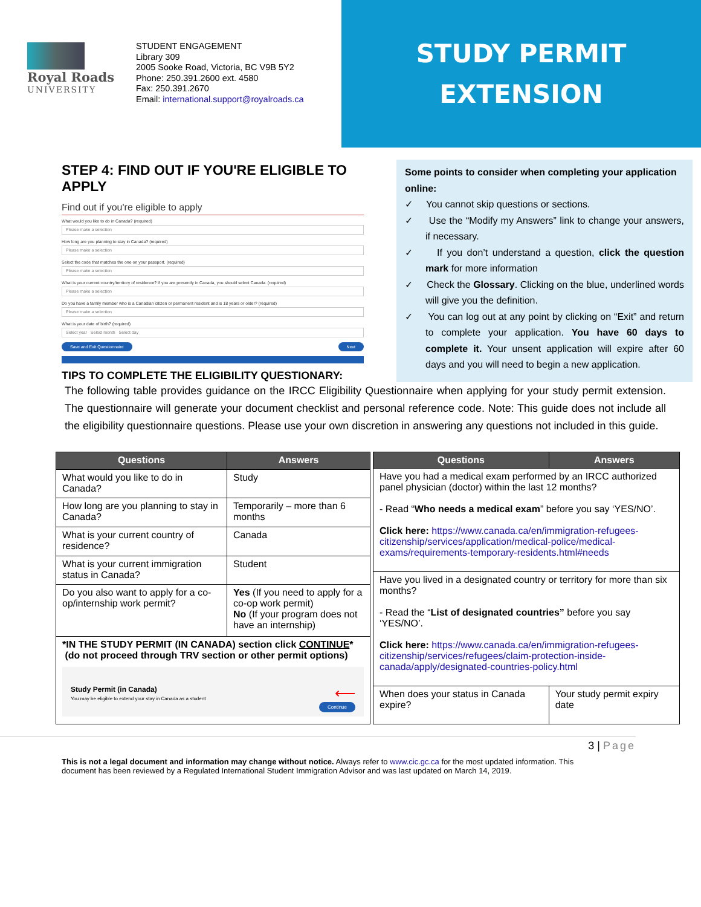Royal Roads
UNIVERSITY
STUDENT ENGAGEMENT
Library 309
2005 Sooke Road, Victoria, BC V9B 5Y2
Phone: 250.391.2600 ext. 4580
Fax: 250.391.2670
Email: international.support@royalroads.ca
STUDY PERMIT
EXTENSION
STEP 4: FIND OUT IF YOU'RE ELIGIBLE TO APPLY
Find out if you're eligible to apply
What would you like to do in Canada? (required)
Please make a selection
How long are you planning to stay in Canada? (required)
Please make a selection
Select the code that matches the one on your passport. (required)
Please make a selection
What is your current country/territory of residence? If you are presently in Canada, you should select Canada. (required)
Please make a selection
Do you have a family member who is a Canadian citizen or permanent resident and is 18 years or older? (required)
Please make a selection
What is your date of birth? (required)
Select year Select month Select day
Save and Exit Questionnaire Next
TIPS TO COMPLETE THE ELIGIBILITY QUESTIONARY:
Some points to consider when completing your application online:
✓ You cannot skip questions or sections.
✓ Use the “Modify my Answers” link to change your answers, if necessary.
✓ If you don’t understand a question, click the question mark for more information
✓ Check the Glossary. Clicking on the blue, underlined words will give you the definition.
✓ You can log out at any point by clicking on “Exit” and return to complete your application. You have 60 days to complete it. Your unsent application will expire after 60 days and you will need to begin a new application.
The following table provides guidance on the IRCC Eligibility Questionnaire when applying for your study permit extension. The questionnaire will generate your document checklist and personal reference code. Note: This guide does not include all the eligibility questionnaire questions. Please use your own discretion in answering any questions not included in this guide.
| Questions | Answers |
| --- | --- |
| What would you like to do in Canada? | Study |
| How long are you planning to stay in Canada? | Temporarily – more than 6 months |
| What is your current country of residence? | Canada |
| What is your current immigration status in Canada? | Student |
| Do you also want to apply for a co-op/internship work permit? | Yes (If you need to apply for a co-op work permit) No (If your program does not have an internship) |
| *IN THE STUDY PERMIT (IN CANADA) section click CONTINUE * (do not proceed through TRV section or other permit options) ⟵ Study Permit (in Canada) You may be eligible to extend your stay in Canada as a student Continue | |
| Questions | Answers |
| --- | --- |
| Have you had a medical exam performed by an IRCC authorized panel physician (doctor) within the last 12 months? - Read “ Who needs a medical exam ” before you say ‘YES/NO’. Click here: https://www.canada.ca/en/immigration-refugees-citizenship/services/application/medical-police/medical-exams/requirements-temporary-residents.html#needs | |
| Have you lived in a designated country or territory for more than six months? - Read the “ List of designated countries” before you say ‘YES/NO’. Click here: https://www.canada.ca/en/immigration-refugees-citizenship/services/refugees/claim-protection-inside-canada/apply/designated-countries-policy.html | |
| When does your status in Canada expire? | Your study permit expiry date |
3 | Page
This is not a legal document and information may change without notice. Always refer to www.cic.gc.ca for the most updated information. This document has been reviewed by a Regulated International Student Immigration Advisor and was last updated on March 14, 2019.